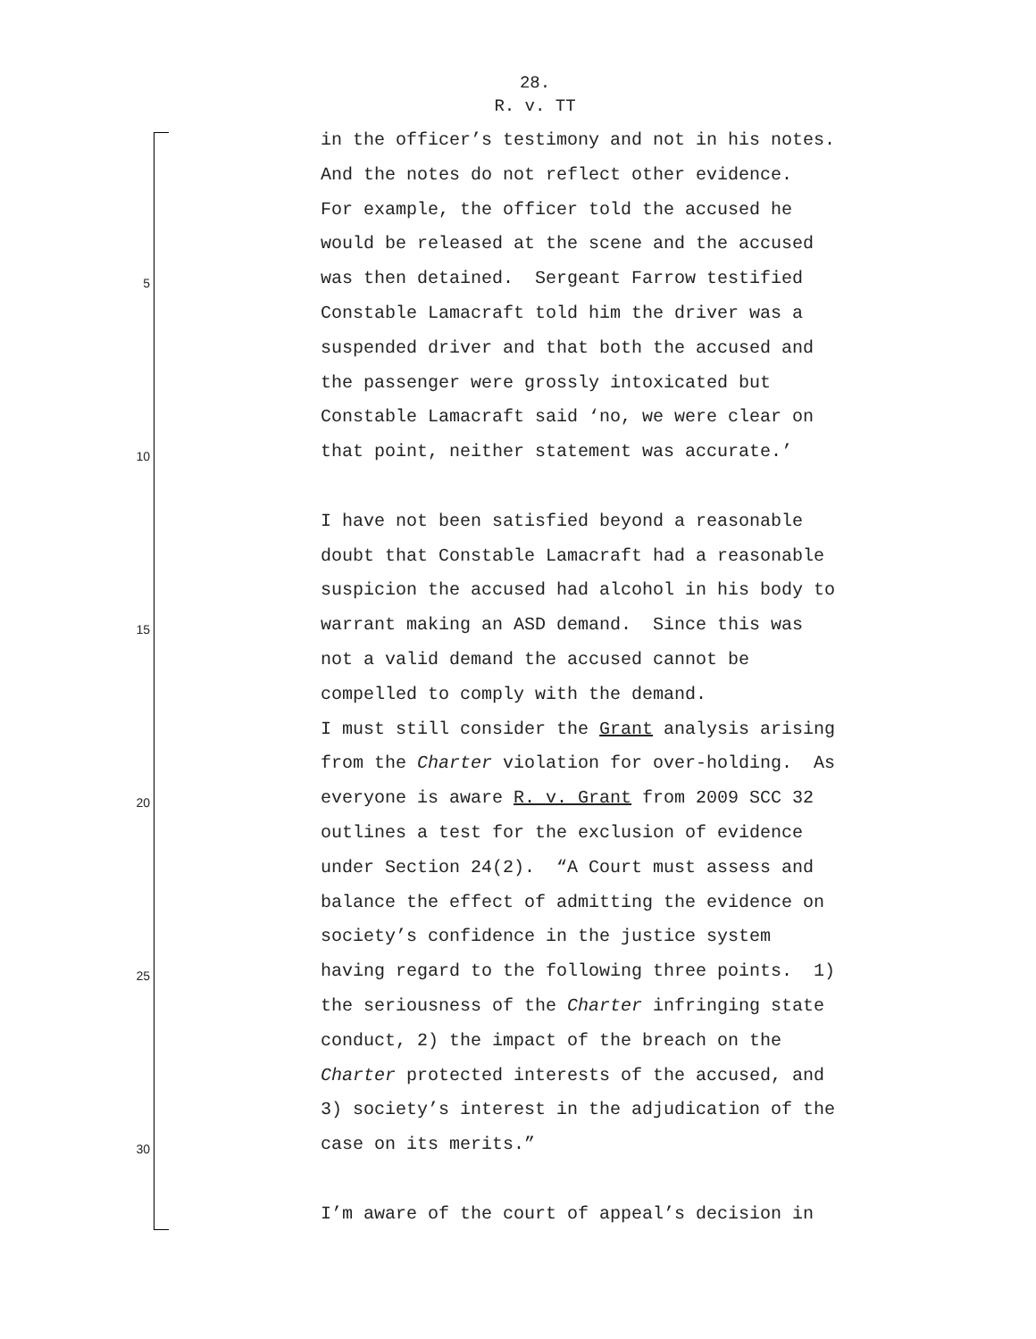28.
R. v. TT
in the officer’s testimony and not in his notes.
And the notes do not reflect other evidence.
For example, the officer told the accused he
would be released at the scene and the accused
5 was then detained. Sergeant Farrow testified
Constable Lamacraft told him the driver was a
suspended driver and that both the accused and
the passenger were grossly intoxicated but
Constable Lamacraft said ‘no, we were clear on
10 that point, neither statement was accurate.’
I have not been satisfied beyond a reasonable
doubt that Constable Lamacraft had a reasonable
suspicion the accused had alcohol in his body to
15 warrant making an ASD demand. Since this was
not a valid demand the accused cannot be
compelled to comply with the demand.
I must still consider the Grant analysis arising
from the Charter violation for over-holding. As
20 everyone is aware R. v. Grant from 2009 SCC 32
outlines a test for the exclusion of evidence
under Section 24(2). “A Court must assess and
balance the effect of admitting the evidence on
society’s confidence in the justice system
25 having regard to the following three points. 1)
the seriousness of the Charter infringing state
conduct, 2) the impact of the breach on the
Charter protected interests of the accused, and
3) society’s interest in the adjudication of the
30 case on its merits.”
I’m aware of the court of appeal’s decision in